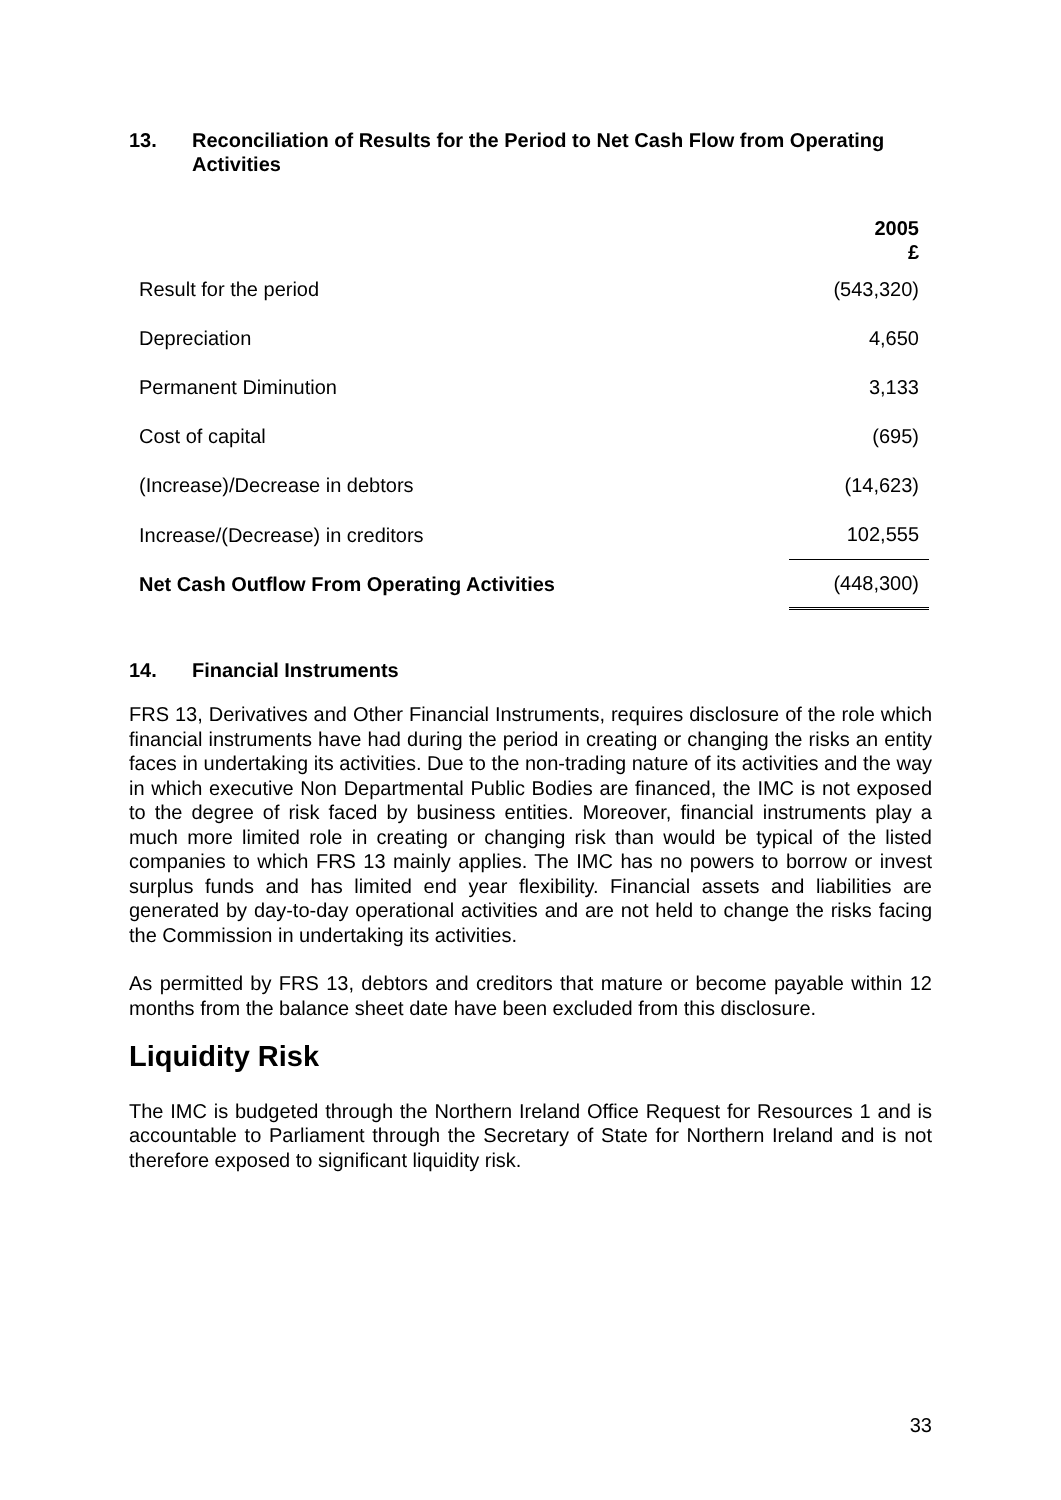13. Reconciliation of Results for the Period to Net Cash Flow from Operating Activities
| | 2005 £ |
| --- | --- |
| Result for the period | (543,320) |
| Depreciation | 4,650 |
| Permanent Diminution | 3,133 |
| Cost of capital | (695) |
| (Increase)/Decrease in debtors | (14,623) |
| Increase/(Decrease) in creditors | 102,555 |
| Net Cash Outflow From Operating Activities | (448,300) |
14. Financial Instruments
FRS 13, Derivatives and Other Financial Instruments, requires disclosure of the role which financial instruments have had during the period in creating or changing the risks an entity faces in undertaking its activities. Due to the non-trading nature of its activities and the way in which executive Non Departmental Public Bodies are financed, the IMC is not exposed to the degree of risk faced by business entities. Moreover, financial instruments play a much more limited role in creating or changing risk than would be typical of the listed companies to which FRS 13 mainly applies. The IMC has no powers to borrow or invest surplus funds and has limited end year flexibility. Financial assets and liabilities are generated by day-to-day operational activities and are not held to change the risks facing the Commission in undertaking its activities.
As permitted by FRS 13, debtors and creditors that mature or become payable within 12 months from the balance sheet date have been excluded from this disclosure.
Liquidity Risk
The IMC is budgeted through the Northern Ireland Office Request for Resources 1 and is accountable to Parliament through the Secretary of State for Northern Ireland and is not therefore exposed to significant liquidity risk.
33